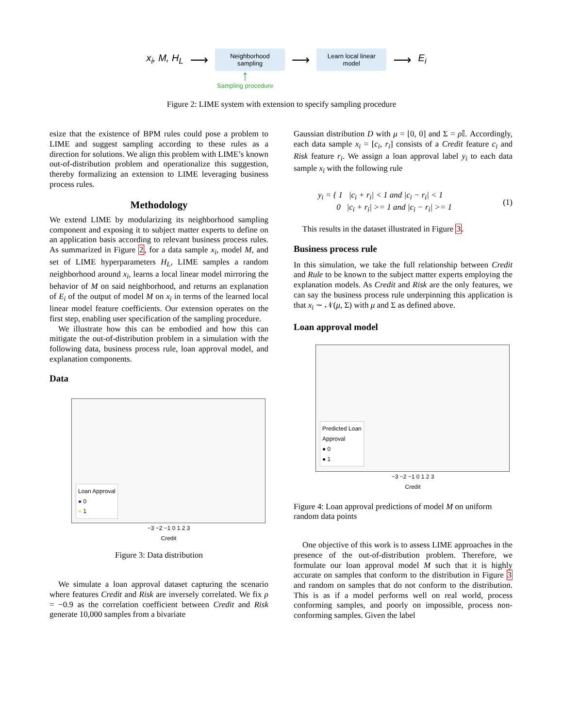x<sub>i</sub>, M, H<sub>L</sub> ⟶
Neighborhood sampling
⟶
Learn local linear model
⟶ E<sub>i</sub>
↑
Sampling procedure
Figure 2: LIME system with extension to specify sampling procedure
esize that the existence of BPM rules could pose a problem to LIME and suggest sampling according to these rules as a direction for solutions. We align this problem with LIME’s known out-of-distribution problem and operationalize this suggestion, thereby formalizing an extension to LIME leveraging business process rules.
Methodology
We extend LIME by modularizing its neighborhood sampling component and exposing it to subject matter experts to define on an application basis according to relevant business process rules. As summarized in Figure 2, for a data sample x<sub>i</sub>, model M, and set of LIME hyperparameters H<sub>L</sub>, LIME samples a random neighborhood around x<sub>i</sub>, learns a local linear model mirroring the behavior of M on said neighborhood, and returns an explanation of E<sub>i</sub> of the output of model M on x<sub>i</sub> in terms of the learned local linear model feature coefficients. Our extension operates on the first step, enabling user specification of the sampling procedure.
We illustrate how this can be embodied and how this can mitigate the out-of-distribution problem in a simulation with the following data, business process rule, loan approval model, and explanation components.
Data
Loan Approval
● 0
● 1
−3 −2 −1 0 1 2 3
Credit
Figure 3: Data distribution
We simulate a loan approval dataset capturing the scenario where features Credit and Risk are inversely correlated. We fix ρ = −0.9 as the correlation coefficient between Credit and Risk generate 10,000 samples from a bivariate
Gaussian distribution D with μ = [0, 0] and Σ = ρ 𝕀. Accordingly, each data sample x<sub>i</sub> = [c<sub>i</sub>, r<sub>i</sub>] consists of a Credit feature c<sub>i</sub> and Risk feature r<sub>i</sub>. We assign a loan approval label y<sub>i</sub> to each data sample x<sub>i</sub> with the following rule
y<sub>i</sub> = { 1 |c<sub>i</sub> + r<sub>i</sub>| < 1 and |c<sub>i</sub> − r<sub>i</sub>| < 1
0 |c<sub>i</sub> + r<sub>i</sub>| >= 1 and |c<sub>i</sub> − r<sub>i</sub>| >= 1 (1)
This results in the dataset illustrated in Figure 3.
Business process rule
In this simulation, we take the full relationship between Credit and Rule to be known to the subject matter experts employing the explanation models. As Credit and Risk are the only features, we can say the business process rule underpinning this application is that x<sub>i</sub> ∼ 𝒩(μ, Σ) with μ and Σ as defined above.
Loan approval model
Predicted Loan
Approval
● 0
● 1
−3 −2 −1 0 1 2 3
Credit
Figure 4: Loan approval predictions of model M on uniform random data points
One objective of this work is to assess LIME approaches in the presence of the out-of-distribution problem. Therefore, we formulate our loan approval model M such that it is highly accurate on samples that conform to the distribution in Figure 3 and random on samples that do not conform to the distribution. This is as if a model performs well on real world, process conforming samples, and poorly on impossible, process non-conforming samples. Given the label